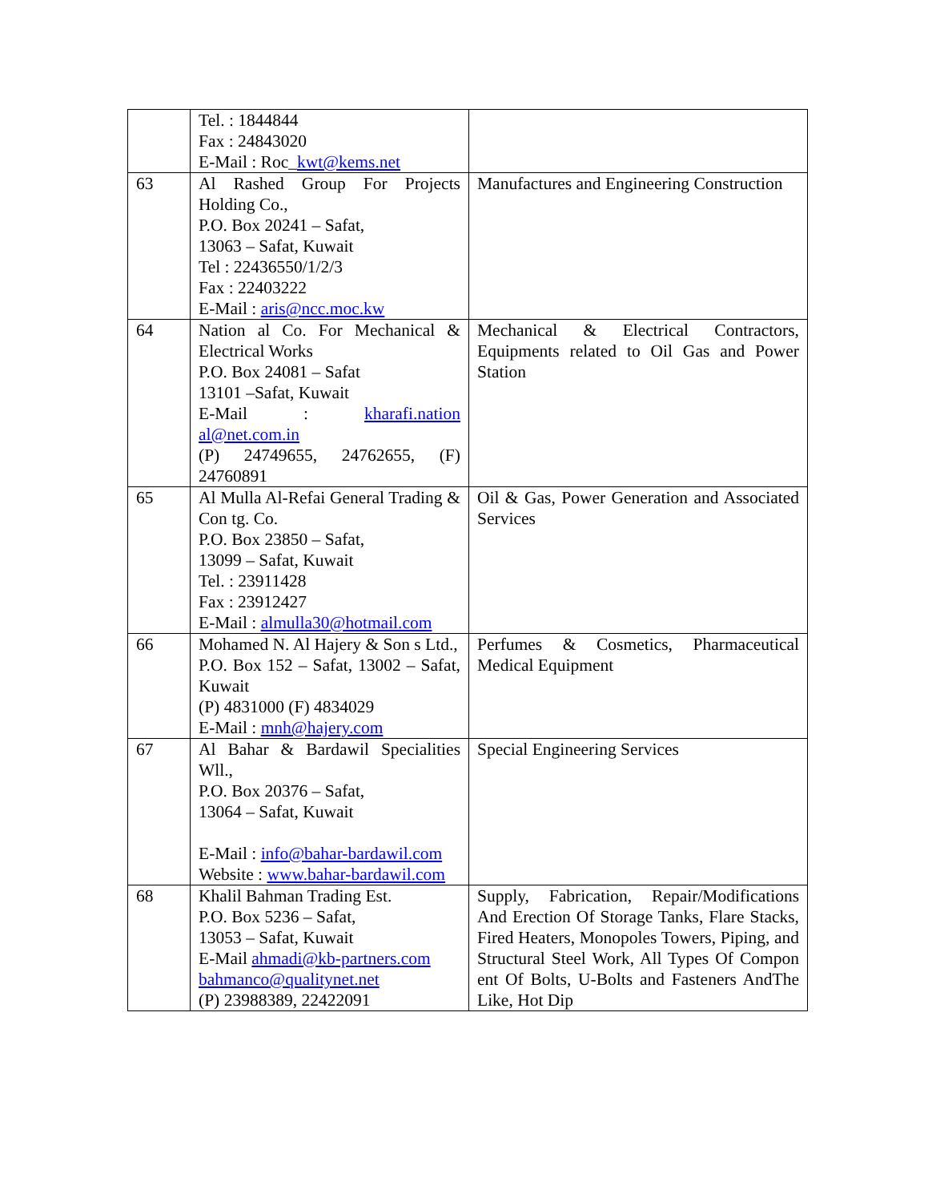| | Tel. : 1844844 Fax : 24843020 E-Mail : Roc_ kwt@kems.net | |
| 63 | Al Rashed Group For Projects Holding Co., P.O. Box 20241 – Safat, 13063 – Safat, Kuwait Tel : 22436550/1/2/3 Fax : 22403222 E-Mail : aris@ncc.moc.kw | Manufactures and Engineering Construction |
| 64 | Nation al Co. For Mechanical & Electrical Works P.O. Box 24081 – Safat 13101 –Safat, Kuwait E-Mail : kharafi.nation al@net.com.in (P) 24749655, 24762655, (F) 24760891 | Mechanical & Electrical Contractors, Equipments related to Oil Gas and Power Station |
| 65 | Al Mulla Al-Refai General Trading & Con tg. Co. P.O. Box 23850 – Safat, 13099 – Safat, Kuwait Tel. : 23911428 Fax : 23912427 E-Mail : almulla30@hotmail.com | Oil & Gas, Power Generation and Associated Services |
| 66 | Mohamed N. Al Hajery & Son s Ltd., P.O. Box 152 – Safat, 13002 – Safat, Kuwait (P) 4831000 (F) 4834029 E-Mail : mnh@hajery.com | Perfumes & Cosmetics, Pharmaceutical Medical Equipment |
| 67 | Al Bahar & Bardawil Specialities Wll., P.O. Box 20376 – Safat, 13064 – Safat, Kuwait E-Mail : info@bahar-bardawil.com Website : www.bahar-bardawil.com | Special Engineering Services |
| 68 | Khalil Bahman Trading Est. P.O. Box 5236 – Safat, 13053 – Safat, Kuwait E-Mail ahmadi@kb-partners.com bahmanco@qualitynet.net (P) 23988389, 22422091 | Supply, Fabrication, Repair/Modifications And Erection Of Storage Tanks, Flare Stacks, Fired Heaters, Monopoles Towers, Piping, and Structural Steel Work, All Types Of Compon ent Of Bolts, U-Bolts and Fasteners AndThe Like, Hot Dip |